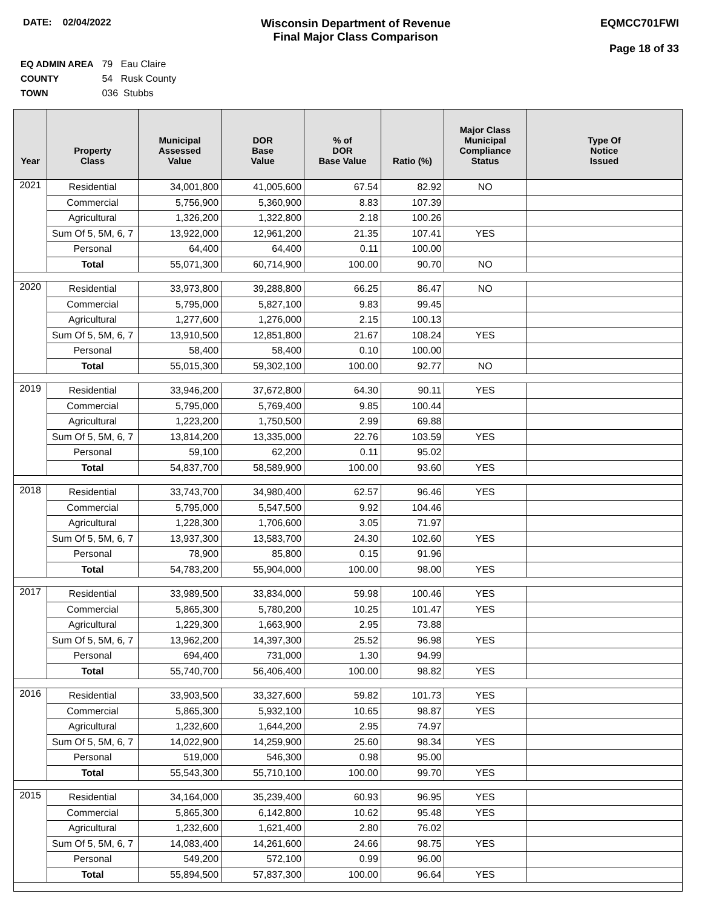DATE: 02/04/2022
Wisconsin Department of Revenue
Final Major Class Comparison
EQMCC701FWI
Page 18 of 33
EQ ADMIN AREA 79 Eau Claire
COUNTY 54 Rusk County
TOWN 036 Stubbs
| Year | Property Class | Municipal Assessed Value | DOR Base Value | % of DOR Base Value | Ratio (%) | Major Class Municipal Compliance Status | Type Of Notice Issued |
| --- | --- | --- | --- | --- | --- | --- | --- |
| 2021 | Residential | 34,001,800 | 41,005,600 | 67.54 | 82.92 | NO | |
| | Commercial | 5,756,900 | 5,360,900 | 8.83 | 107.39 | | |
| | Agricultural | 1,326,200 | 1,322,800 | 2.18 | 100.26 | | |
| | Sum Of 5, 5M, 6, 7 | 13,922,000 | 12,961,200 | 21.35 | 107.41 | YES | |
| | Personal | 64,400 | 64,400 | 0.11 | 100.00 | | |
| | Total | 55,071,300 | 60,714,900 | 100.00 | 90.70 | NO | |
| 2020 | Residential | 33,973,800 | 39,288,800 | 66.25 | 86.47 | NO | |
| | Commercial | 5,795,000 | 5,827,100 | 9.83 | 99.45 | | |
| | Agricultural | 1,277,600 | 1,276,000 | 2.15 | 100.13 | | |
| | Sum Of 5, 5M, 6, 7 | 13,910,500 | 12,851,800 | 21.67 | 108.24 | YES | |
| | Personal | 58,400 | 58,400 | 0.10 | 100.00 | | |
| | Total | 55,015,300 | 59,302,100 | 100.00 | 92.77 | NO | |
| 2019 | Residential | 33,946,200 | 37,672,800 | 64.30 | 90.11 | YES | |
| | Commercial | 5,795,000 | 5,769,400 | 9.85 | 100.44 | | |
| | Agricultural | 1,223,200 | 1,750,500 | 2.99 | 69.88 | | |
| | Sum Of 5, 5M, 6, 7 | 13,814,200 | 13,335,000 | 22.76 | 103.59 | YES | |
| | Personal | 59,100 | 62,200 | 0.11 | 95.02 | | |
| | Total | 54,837,700 | 58,589,900 | 100.00 | 93.60 | YES | |
| 2018 | Residential | 33,743,700 | 34,980,400 | 62.57 | 96.46 | YES | |
| | Commercial | 5,795,000 | 5,547,500 | 9.92 | 104.46 | | |
| | Agricultural | 1,228,300 | 1,706,600 | 3.05 | 71.97 | | |
| | Sum Of 5, 5M, 6, 7 | 13,937,300 | 13,583,700 | 24.30 | 102.60 | YES | |
| | Personal | 78,900 | 85,800 | 0.15 | 91.96 | | |
| | Total | 54,783,200 | 55,904,000 | 100.00 | 98.00 | YES | |
| 2017 | Residential | 33,989,500 | 33,834,000 | 59.98 | 100.46 | YES | |
| | Commercial | 5,865,300 | 5,780,200 | 10.25 | 101.47 | YES | |
| | Agricultural | 1,229,300 | 1,663,900 | 2.95 | 73.88 | | |
| | Sum Of 5, 5M, 6, 7 | 13,962,200 | 14,397,300 | 25.52 | 96.98 | YES | |
| | Personal | 694,400 | 731,000 | 1.30 | 94.99 | | |
| | Total | 55,740,700 | 56,406,400 | 100.00 | 98.82 | YES | |
| 2016 | Residential | 33,903,500 | 33,327,600 | 59.82 | 101.73 | YES | |
| | Commercial | 5,865,300 | 5,932,100 | 10.65 | 98.87 | YES | |
| | Agricultural | 1,232,600 | 1,644,200 | 2.95 | 74.97 | | |
| | Sum Of 5, 5M, 6, 7 | 14,022,900 | 14,259,900 | 25.60 | 98.34 | YES | |
| | Personal | 519,000 | 546,300 | 0.98 | 95.00 | | |
| | Total | 55,543,300 | 55,710,100 | 100.00 | 99.70 | YES | |
| 2015 | Residential | 34,164,000 | 35,239,400 | 60.93 | 96.95 | YES | |
| | Commercial | 5,865,300 | 6,142,800 | 10.62 | 95.48 | YES | |
| | Agricultural | 1,232,600 | 1,621,400 | 2.80 | 76.02 | | |
| | Sum Of 5, 5M, 6, 7 | 14,083,400 | 14,261,600 | 24.66 | 98.75 | YES | |
| | Personal | 549,200 | 572,100 | 0.99 | 96.00 | | |
| | Total | 55,894,500 | 57,837,300 | 100.00 | 96.64 | YES | |